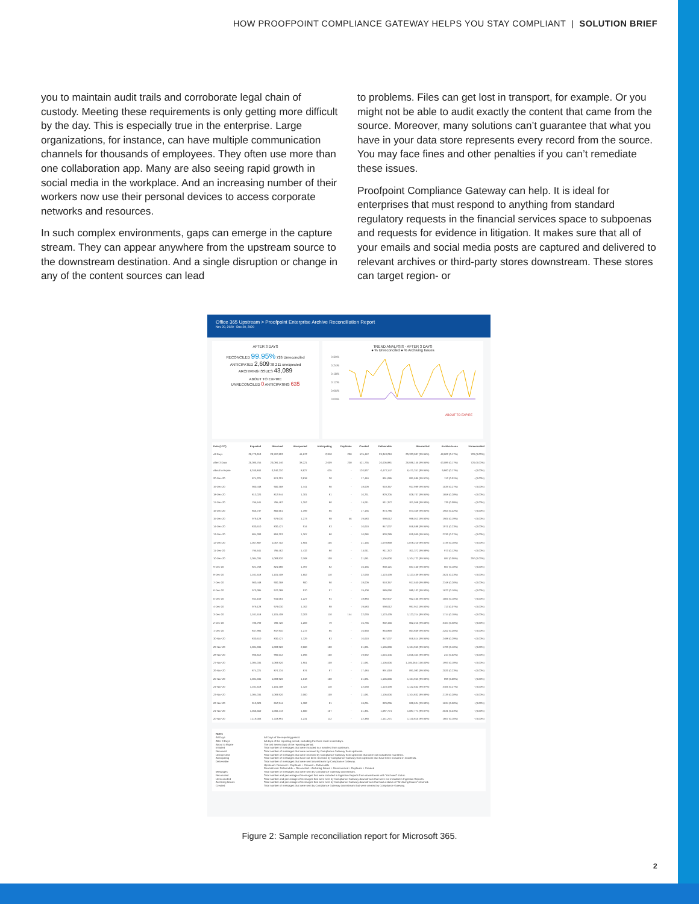HOW PROOFPOINT COMPLIANCE GATEWAY HELPS YOU STAY COMPLIANT | SOLUTION BRIEF
you to maintain audit trails and corroborate legal chain of custody. Meeting these requirements is only getting more difficult by the day. This is especially true in the enterprise. Large organizations, for instance, can have multiple communication channels for thousands of employees. They often use more than one collaboration app. Many are also seeing rapid growth in social media in the workplace. And an increasing number of their workers now use their personal devices to access corporate networks and resources.
In such complex environments, gaps can emerge in the capture stream. They can appear anywhere from the upstream source to the downstream destination. And a single disruption or change in any of the content sources can lead
to problems. Files can get lost in transport, for example. Or you might not be able to audit exactly the content that came from the source. Moreover, many solutions can’t guarantee that what you have in your data store represents every record from the source. You may face fines and other penalties if you can’t remediate these issues.
Proofpoint Compliance Gateway can help. It is ideal for enterprises that must respond to anything from standard regulatory requests in the financial services space to subpoenas and requests for evidence in litigation. It makes sure that all of your emails and social media posts are captured and delivered to relevant archives or third-party stores downstream. These stores can target region- or
Office 365 Upstream > Proofpoint Enterprise Archive Reconciliation Report
Nov 20, 2020 - Dec 20, 2020
AFTER 3 DAYS
RECONCILED 99.95% 726 Unreconciled
ANTICIPATED 2,609 38,211 unexpected
ARCHIVING ISSUES 43,089
ABOUT TO EXPIRE
UNRECONCILED 0 ANTICIPATING 635
TREND ANALYSIS - AFTER 3 DAYS
● % Unreconciled ● % Archiving Issues
0.30%
0.24%
0.18%
0.12%
0.06%
0.00%
ABOUT TO EXPIRE
| Date (UTC) | Expected | Received | Unexpected | Anticipating | Duplicate | Created | Deliverable | Reconciled | Archive Issue | Unreconciled |
| --- | --- | --- | --- | --- | --- | --- | --- | --- | --- | --- |
| All Days | 28,770,613 | 28,767,803 | 44,572 | 2,810 | 200 | 575,412 | 29,343,216 | 29,333,007 (99.95%) | 48,002 (0.17%) | 726 (0.00%) |
| After 3 Days | 26,086,755 | 26,084,146 | 38,221 | 2,609 | 200 | 521,735 | 26,605,881 | 26,596,145 (99.95%) | 43,089 (0.17%) | 726 (0.00%) |
| About to Expire | 6,346,844 | 6,346,210 | 8,627 | 635 | - | 126,937 | 6,473,147 | 6,471,341 (99.95%) | 9,860 (0.17%) | - (0.00%) |
| 20-Dec-20 | 874,221 | 874,201 | 3,818 | 20 | - | 17,484 | 891,685 | 891,685 (99.97%) | 112 (0.01%) | - (0.00%) |
| 19-Dec-20 | 900,448 | 900,358 | 1,441 | 90 | - | 18,009 | 918,357 | 917,999 (99.94%) | 1539 (0.27%) | - (0.00%) |
| 18-Dec-20 | 813,026 | 812,944 | 1,301 | 81 | - | 16,261 | 829,205 | 828,707 (99.94%) | 1658 (0.20%) | - (0.00%) |
| 17-Dec-20 | 795,541 | 795,462 | 1,252 | 80 | - | 15,911 | 811,372 | 811,048 (99.96%) | 739 (0.09%) | - (0.00%) |
| 16-Dec-20 | 856,737 | 856,651 | 1,199 | 86 | - | 17,135 | 873,786 | 873,349 (99.94%) | 1953 (0.22%) | - (0.00%) |
| 15-Dec-20 | 979,128 | 979,030 | 1,273 | 98 | 56 | 19,583 | 998,612 | 998,013 (99.93%) | 1905 (0.19%) | - (0.00%) |
| 14-Dec-20 | 830,510 | 830,427 | 914 | 83 | - | 16,610 | 847,037 | 846,698 (99.95%) | 1971 (0.23%) | - (0.00%) |
| 13-Dec-20 | 804,283 | 804,203 | 1,367 | 80 | - | 16,086 | 820,289 | 819,960 (99.94%) | 2236 (0.27%) | - (0.00%) |
| 12-Dec-20 | 1,057,807 | 1,057,702 | 1,904 | 106 | - | 21,156 | 1,078,858 | 1,078,210 (99.94%) | 1739 (0.16%) | - (0.00%) |
| 11-Dec-20 | 795,541 | 795,462 | 1,432 | 80 | - | 15,911 | 811,372 | 811,372 (99.99%) | 973 (0.12%) | - (0.00%) |
| 10-Dec-20 | 1,084,034 | 1,083,926 | 2,168 | 108 | - | 21,681 | 1,105,606 | 1,104,723 (99.95%) | 587 (0.05%) | 297 (0.03%) |
| 9-Dec-20 | 821,768 | 821,686 | 1,397 | 82 | - | 16,435 | 838,121 | 837,450 (99.92%) | 867 (0.10%) | - (0.00%) |
| 8-Dec-20 | 1,101,518 | 1,101,408 | 1,652 | 110 | - | 22,030 | 1,123,439 | 1,123,439 (99.95%) | 2621 (0.23%) | - (0.00%) |
| 7-Dec-20 | 900,448 | 900,358 | 900 | 90 | - | 18,009 | 918,357 | 917,540 (99.89%) | 2348 (0.26%) | - (0.00%) |
| 6-Dec-20 | 970,385 | 970,288 | 970 | 97 | - | 19,408 | 989,696 | 989,102 (99.93%) | 1622 (0.16%) | - (0.00%) |
| 5-Dec-20 | 944,159 | 944,064 | 1,227 | 94 | - | 18,883 | 962,947 | 962,466 (99.95%) | 1005 (0.10%) | - (0.00%) |
| 4-Dec-20 | 979,128 | 979,030 | 1,762 | 98 | - | 19,583 | 998,612 | 997,913 (99.93%) | 713 (0.07%) | - (0.00%) |
| 3-Dec-20 | 1,101,518 | 1,101,408 | 2,203 | 110 | 144 | 22,030 | 1,123,439 | 1,123,214 (99.92%) | 1714 (0.15%) | - (0.00%) |
| 2-Dec-20 | 786,799 | 786,720 | 1,259 | 79 | - | 15,736 | 802,456 | 802,215 (99.66%) | 3404 (0.30%) | - (0.00%) |
| 1-Dec-20 | 847,994 | 847,910 | 1,272 | 85 | - | 16,960 | 864,869 | 864,869 (99.92%) | 2252 (0.26%) | - (0.00%) |
| 30-Nov-20 | 830,510 | 830,427 | 1,329 | 83 | - | 16,610 | 847,037 | 846,614 (99.95%) | 2488 (0.29%) | - (0.00%) |
| 29-Nov-20 | 1,084,034 | 1,083,926 | 2,060 | 108 | - | 21,681 | 1,105,606 | 1,104,943 (99.94%) | 1799 (0.16%) | - (0.00%) |
| 28-Nov-20 | 996,612 | 996,512 | 1,096 | 100 | - | 19,932 | 1,016,445 | 1,016,343 (99.99%) | 244 (0.02%) | - (0.00%) |
| 27-Nov-20 | 1,084,034 | 1,083,926 | 1,951 | 108 | - | 21,681 | 1,105,606 | 1,105,054 (100.00%) | 1993 (0.18%) | - (0.00%) |
| 26-Nov-20 | 874,221 | 874,134 | 874 | 87 | - | 17,484 | 891,618 | 891,083 (99.93%) | 2026 (0.23%) | - (0.00%) |
| 25-Nov-20 | 1,084,034 | 1,083,926 | 1,518 | 108 | - | 21,681 | 1,105,606 | 1,104,943 (99.93%) | 898 (0.08%) | - (0.00%) |
| 24-Nov-20 | 1,101,518 | 1,101,408 | 1,322 | 110 | - | 22,030 | 1,123,439 | 1,122,652 (99.97%) | 3406 (0.27%) | - (0.00%) |
| 23-Nov-20 | 1,084,034 | 1,083,926 | 2,060 | 108 | - | 21,681 | 1,105,606 | 1,104,832 (99.99%) | 2139 (0.20%) | - (0.00%) |
| 22-Nov-20 | 813,026 | 812,944 | 1,382 | 81 | - | 16,261 | 829,205 | 828,624 (99.93%) | 1634 (0.20%) | - (0.00%) |
| 21-Nov-20 | 1,066,550 | 1,066,443 | 1,600 | 107 | - | 21,331 | 1,087,774 | 1,087,774 (99.97%) | 2531 (0.23%) | - (0.00%) |
| 20-Nov-20 | 1,119,003 | 1,118,891 | 1,231 | 112 | - | 22,380 | 1,141,271 | 1,140,815 (99.96%) | 1867 (0.16%) | - (0.00%) |
Notes All Days All Days of the reporting period. After 3 Days All days of the reporting period, excluding the three most recent days. About to Expire The last seven days of the reporting period. Initiated Total number of messages that were included in a manifest from upstream. Received Total number of messages that were received by Compliance Gateway from upstream. Unexpected Total number of messages that were received by Compliance Gateway from upstream that were not included in manifests. Anticipating Total number of messages that have not been received by Compliance Gateway from upstream that have been included in manifests. Deliverable Total number of messages that were sent downstream by Compliance Gateway.
Upstream: Received + Duplicate + Created = Deliverable
Downstream: Deliverable = Reconciled + Archiving Issues + Unreconciled + Duplicate + Created Messages Total number of messages that were sent by Compliance Gateway downstream. Reconciled Total number and percentage of messages that were included in Ingestion Reports from downstream with "Archived" status. Unreconciled Total number and percentage of messages that were sent by Compliance Gateway downstream that were not included in Ingestion Reports. Archiving Issues Total number and percentage of messages that were sent by Compliance Gateway downstream that had a status of "Archiving Issues" returned. Created Total number of messages that were sent by Compliance Gateway downstream that were created by Compliance Gateway.
Figure 2: Sample reconciliation report for Microsoft 365.
2